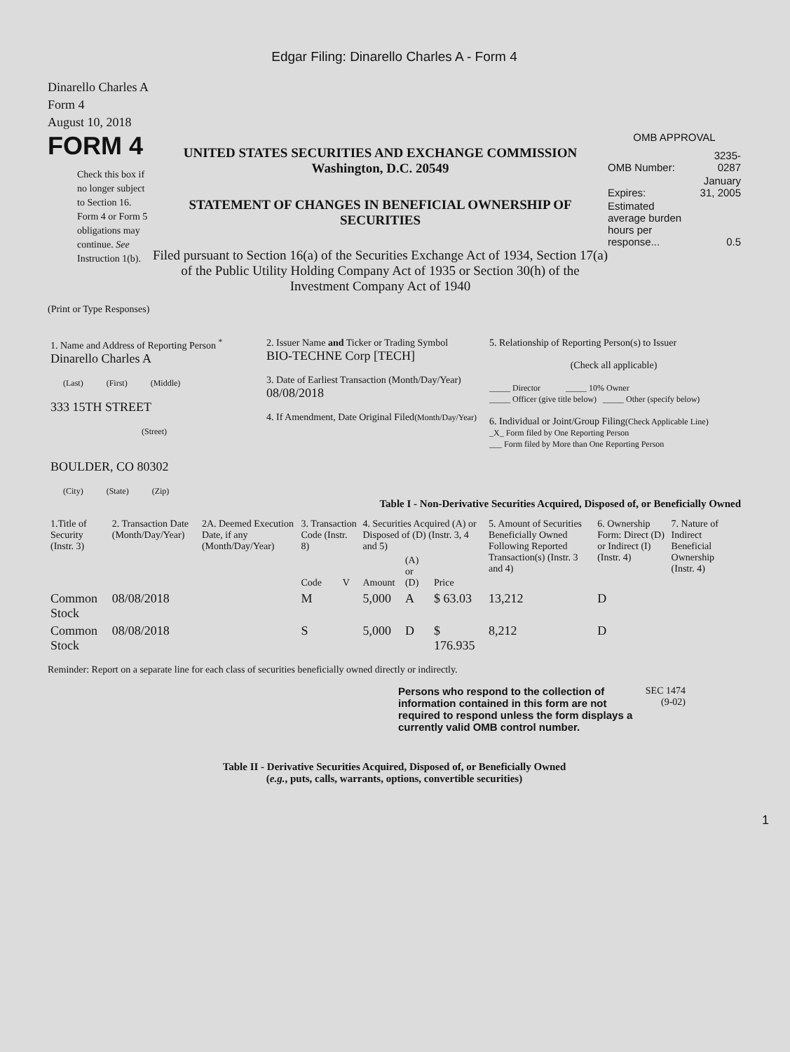Edgar Filing: Dinarello Charles A - Form 4
Dinarello Charles A
Form 4
August 10, 2018
FORM 4
Check this box if no longer subject to Section 16. Form 4 or Form 5 obligations may continue. See Instruction 1(b).
UNITED STATES SECURITIES AND EXCHANGE COMMISSION
Washington, D.C. 20549
STATEMENT OF CHANGES IN BENEFICIAL OWNERSHIP OF SECURITIES
Filed pursuant to Section 16(a) of the Securities Exchange Act of 1934, Section 17(a) of the Public Utility Holding Company Act of 1935 or Section 30(h) of the Investment Company Act of 1940
OMB APPROVAL
| OMB Number: | 3235-0287 |
| Expires: | January 31, 2005 |
| Estimated average burden hours per response... | 0.5 |
(Print or Type Responses)
| 1. Name and Address of Reporting Person <sup>*</sup> Dinarello Charles A (Last) (First) (Middle) 333 15TH STREET (Street) BOULDER, CO 80302 (City) (State) (Zip) | 2. Issuer Name and Ticker or Trading Symbol BIO-TECHNE Corp [TECH] 3. Date of Earliest Transaction (Month/Day/Year) 08/08/2018 4. If Amendment, Date Original Filed (Month/Day/Year) | 5. Relationship of Reporting Person(s) to Issuer (Check all applicable) _____ Director _____ 10% Owner _____ Officer (give title below) _____ Other (specify below) 6. Individual or Joint/Group Filing (Check Applicable Line) _X_ Form filed by One Reporting Person ___ Form filed by More than One Reporting Person |
Table I - Non-Derivative Securities Acquired, Disposed of, or Beneficially Owned
| 1.Title of Security (Instr. 3) | 2. Transaction Date (Month/Day/Year) | 2A. Deemed Execution Date, if any (Month/Day/Year) | 3. Transaction Code (Instr. 8) | | 4. Securities Acquired (A) or Disposed of (D) (Instr. 3, 4 and 5) | | | 5. Amount of Securities Beneficially Owned Following Reported Transaction(s) (Instr. 3 and 4) | 6. Ownership Form: Direct (D) or Indirect (I) (Instr. 4) | 7. Nature of Indirect Beneficial Ownership (Instr. 4) |
| --- | --- | --- | --- | --- | --- | --- | --- | --- | --- | --- |
| | | | Code | V | Amount | (A) or (D) | Price | | | |
| Common Stock | 08/08/2018 | | M | | 5,000 | A | $ 63.03 | 13,212 | D | |
| Common Stock | 08/08/2018 | | S | | 5,000 | D | $ 176.935 | 8,212 | D | |
Reminder: Report on a separate line for each class of securities beneficially owned directly or indirectly.
Persons who respond to the collection of information contained in this form are not required to respond unless the form displays a currently valid OMB control number.
SEC 1474
(9-02)
Table II - Derivative Securities Acquired, Disposed of, or Beneficially Owned
(e.g., puts, calls, warrants, options, convertible securities)
1